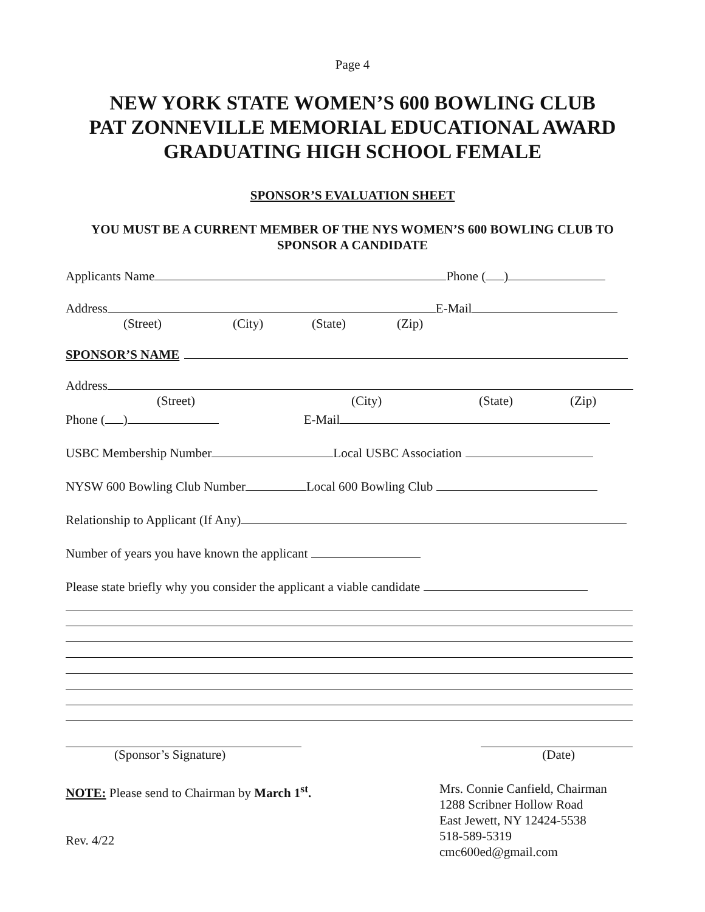Page 4
NEW YORK STATE WOMEN’S 600 BOWLING CLUB
PAT ZONNEVILLE MEMORIAL EDUCATIONAL AWARD
GRADUATING HIGH SCHOOL FEMALE
SPONSOR’S EVALUATION SHEET
YOU MUST BE A CURRENT MEMBER OF THE NYS WOMEN’S 600 BOWLING CLUB TO SPONSOR A CANDIDATE
Applicants Name Phone ( )
Address E-Mail
(Street) (City) (State) (Zip)
SPONSOR’S NAME
Address
(Street) (City) (State) (Zip)
Phone ( ) E-Mail
USBC Membership Number Local USBC Association
NYSW 600 Bowling Club Number Local 600 Bowling Club
Relationship to Applicant (If Any)
Number of years you have known the applicant
Please state briefly why you consider the applicant a viable candidate
(Sponsor’s Signature) (Date)
NOTE: Please send to Chairman by March 1<sup>st</sup>.
Rev. 4/22
Mrs. Connie Canfield, Chairman
1288 Scribner Hollow Road
East Jewett, NY 12424-5538
518-589-5319
cmc600ed@gmail.com